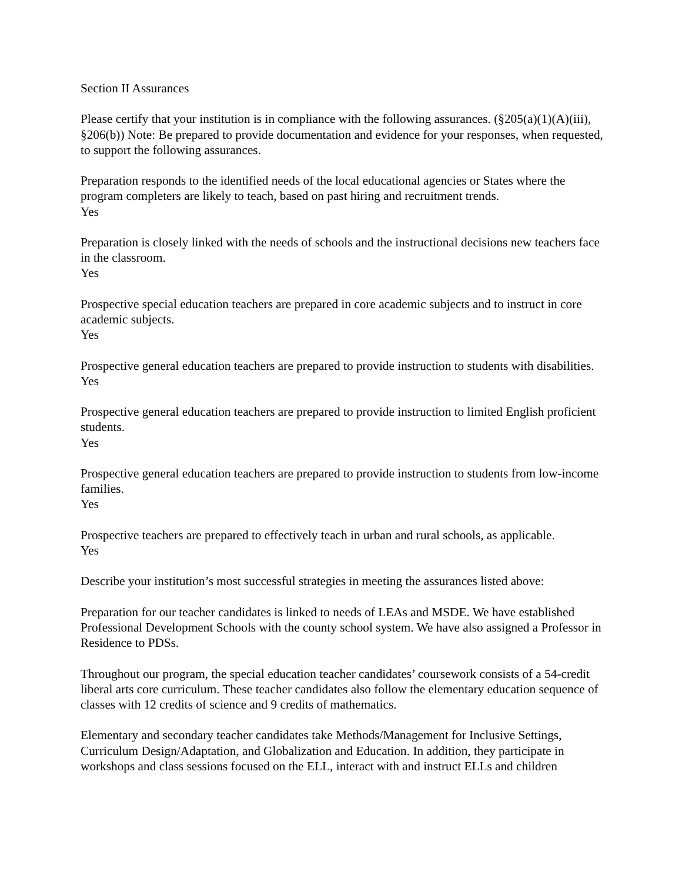Section II Assurances
Please certify that your institution is in compliance with the following assurances. (§205(a)(1)(A)(iii), §206(b)) Note: Be prepared to provide documentation and evidence for your responses, when requested, to support the following assurances.
Preparation responds to the identified needs of the local educational agencies or States where the program completers are likely to teach, based on past hiring and recruitment trends.
Yes
Preparation is closely linked with the needs of schools and the instructional decisions new teachers face in the classroom.
Yes
Prospective special education teachers are prepared in core academic subjects and to instruct in core academic subjects.
Yes
Prospective general education teachers are prepared to provide instruction to students with disabilities.
Yes
Prospective general education teachers are prepared to provide instruction to limited English proficient students.
Yes
Prospective general education teachers are prepared to provide instruction to students from low-income families.
Yes
Prospective teachers are prepared to effectively teach in urban and rural schools, as applicable.
Yes
Describe your institution’s most successful strategies in meeting the assurances listed above:
Preparation for our teacher candidates is linked to needs of LEAs and MSDE. We have established Professional Development Schools with the county school system. We have also assigned a Professor in Residence to PDSs.
Throughout our program, the special education teacher candidates’ coursework consists of a 54-credit liberal arts core curriculum. These teacher candidates also follow the elementary education sequence of classes with 12 credits of science and 9 credits of mathematics.
Elementary and secondary teacher candidates take Methods/Management for Inclusive Settings, Curriculum Design/Adaptation, and Globalization and Education. In addition, they participate in workshops and class sessions focused on the ELL, interact with and instruct ELLs and children